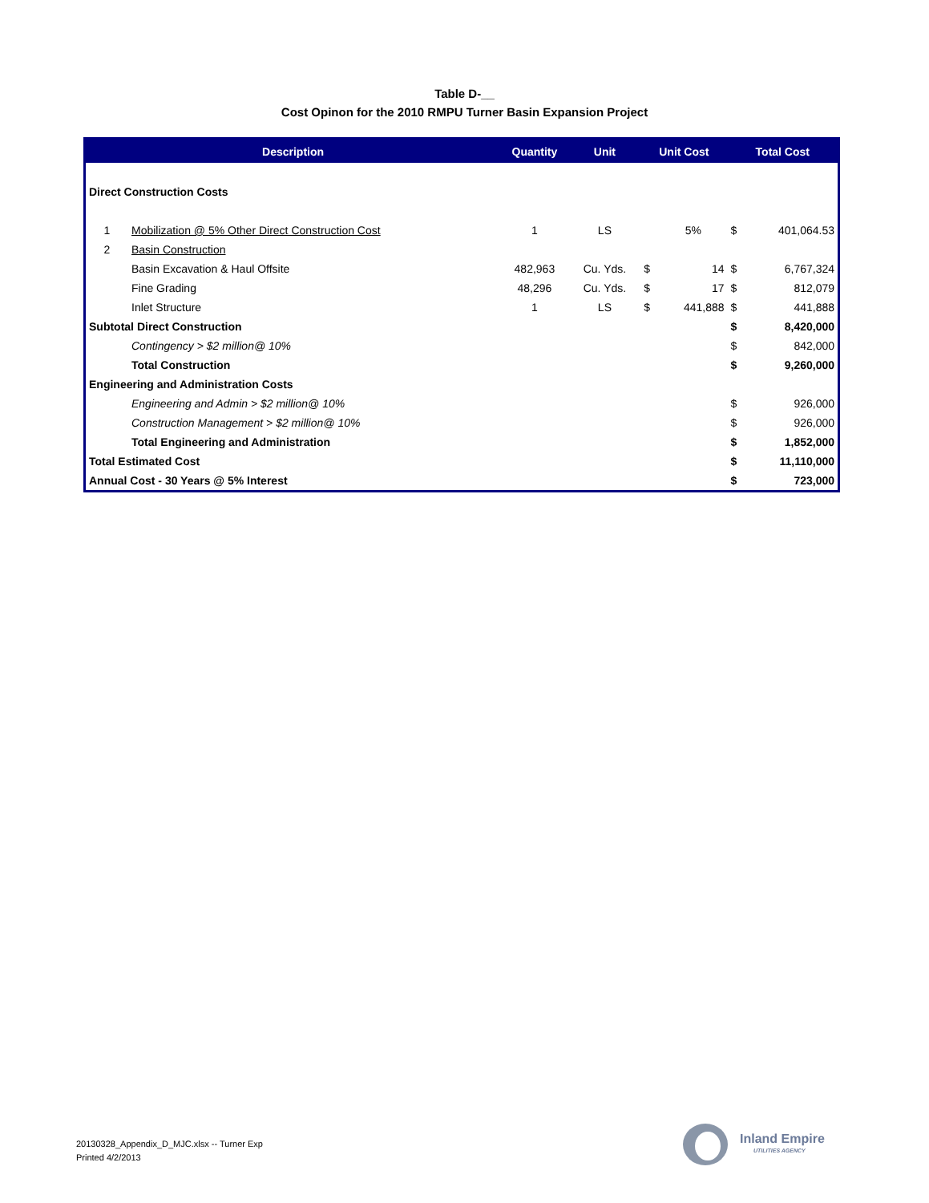Table D-__
Cost Opinon for the 2010 RMPU Turner Basin Expansion Project
| Description | | Quantity | Unit | Unit Cost | | Total Cost | |
| --- | --- | --- | --- | --- | --- | --- | --- |
| Direct Construction Costs | | | | | | | |
| 1 | Mobilization @ 5% Other Direct Construction Cost | 1 | LS | | 5% | $ | 401,064.53 |
| 2 | Basin Construction | | | | | | |
| | Basin Excavation & Haul Offsite | 482,963 | Cu. Yds. | $ | 14 | $ | 6,767,324 |
| | Fine Grading | 48,296 | Cu. Yds. | $ | 17 | $ | 812,079 |
| | Inlet Structure | 1 | LS | $ | 441,888 | $ | 441,888 |
| Subtotal Direct Construction | | | | | | $ | 8,420,000 |
| | Contingency > $2 million@ 10% | | | | | $ | 842,000 |
| | Total Construction | | | | | $ | 9,260,000 |
| Engineering and Administration Costs | | | | | | | |
| | Engineering and Admin > $2 million@ 10% | | | | | $ | 926,000 |
| | Construction Management > $2 million@ 10% | | | | | $ | 926,000 |
| | Total Engineering and Administration | | | | | $ | 1,852,000 |
| Total Estimated Cost | | | | | | $ | 11,110,000 |
| Annual Cost - 30 Years @ 5% Interest | | | | | | $ | 723,000 |
20130328_Appendix_D_MJC.xlsx -- Turner Exp
Printed 4/2/2013
Inland Empire
UTILITIES AGENCY